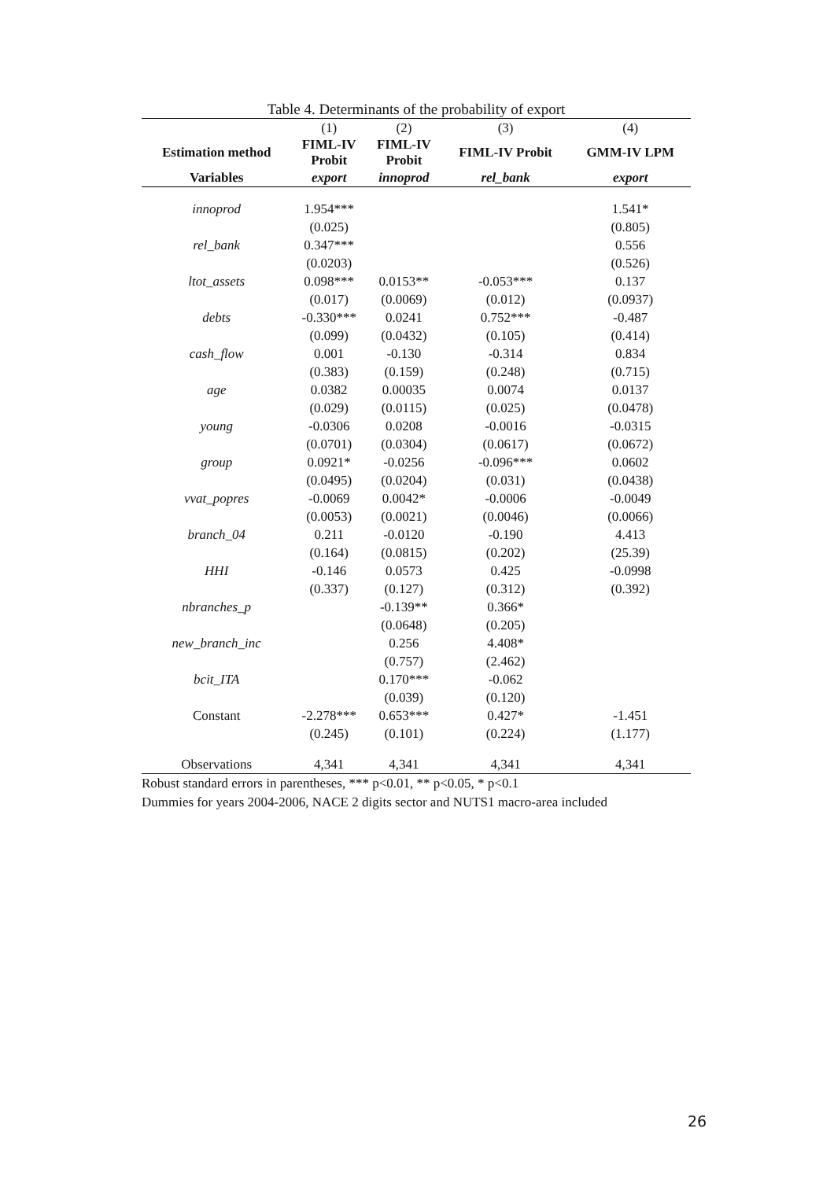Table 4. Determinants of the probability of export
| | (1) | (2) | (3) | (4) |
| Estimation method | FIML-IV Probit | FIML-IV Probit | FIML-IV Probit | GMM-IV LPM |
| Variables | export | innoprod | rel_bank | export |
| innoprod | 1.954*** | | | 1.541* |
| | (0.025) | | | (0.805) |
| rel_bank | 0.347*** | | | 0.556 |
| | (0.0203) | | | (0.526) |
| ltot_assets | 0.098*** | 0.0153** | -0.053*** | 0.137 |
| | (0.017) | (0.0069) | (0.012) | (0.0937) |
| debts | -0.330*** | 0.0241 | 0.752*** | -0.487 |
| | (0.099) | (0.0432) | (0.105) | (0.414) |
| cash_flow | 0.001 | -0.130 | -0.314 | 0.834 |
| | (0.383) | (0.159) | (0.248) | (0.715) |
| age | 0.0382 | 0.00035 | 0.0074 | 0.0137 |
| | (0.029) | (0.0115) | (0.025) | (0.0478) |
| young | -0.0306 | 0.0208 | -0.0016 | -0.0315 |
| | (0.0701) | (0.0304) | (0.0617) | (0.0672) |
| group | 0.0921* | -0.0256 | -0.096*** | 0.0602 |
| | (0.0495) | (0.0204) | (0.031) | (0.0438) |
| vvat_popres | -0.0069 | 0.0042* | -0.0006 | -0.0049 |
| | (0.0053) | (0.0021) | (0.0046) | (0.0066) |
| branch_04 | 0.211 | -0.0120 | -0.190 | 4.413 |
| | (0.164) | (0.0815) | (0.202) | (25.39) |
| HHI | -0.146 | 0.0573 | 0.425 | -0.0998 |
| | (0.337) | (0.127) | (0.312) | (0.392) |
| nbranches_p | | -0.139** | 0.366* | |
| | | (0.0648) | (0.205) | |
| new_branch_inc | | 0.256 | 4.408* | |
| | | (0.757) | (2.462) | |
| bcit_ITA | | 0.170*** | -0.062 | |
| | | (0.039) | (0.120) | |
| Constant | -2.278*** | 0.653*** | 0.427* | -1.451 |
| | (0.245) | (0.101) | (0.224) | (1.177) |
| Observations | 4,341 | 4,341 | 4,341 | 4,341 |
Robust standard errors in parentheses, *** p<0.01, ** p<0.05, * p<0.1
Dummies for years 2004-2006, NACE 2 digits sector and NUTS1 macro-area included
26